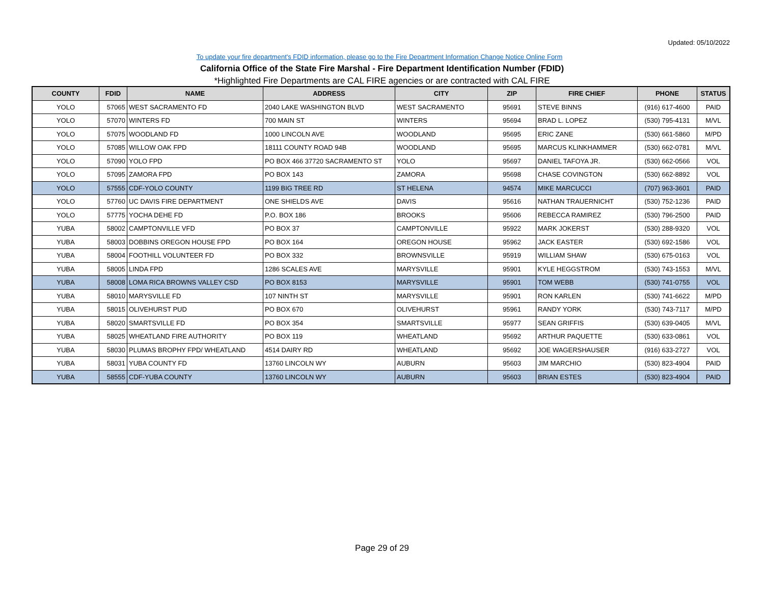Updated: 05/10/2022
To update your fire department's FDID information, please go to the Fire Department Information Change Notice Online Form
California Office of the State Fire Marshal - Fire Department Identification Number (FDID)
*Highlighted Fire Departments are CAL FIRE agencies or are contracted with CAL FIRE
| COUNTY | FDID | NAME | ADDRESS | CITY | ZIP | FIRE CHIEF | PHONE | STATUS |
| --- | --- | --- | --- | --- | --- | --- | --- | --- |
| YOLO | 57065 | WEST SACRAMENTO FD | 2040 LAKE WASHINGTON BLVD | WEST SACRAMENTO | 95691 | STEVE BINNS | (916) 617-4600 | PAID |
| YOLO | 57070 | WINTERS FD | 700 MAIN ST | WINTERS | 95694 | BRAD L. LOPEZ | (530) 795-4131 | M/VL |
| YOLO | 57075 | WOODLAND FD | 1000 LINCOLN AVE | WOODLAND | 95695 | ERIC ZANE | (530) 661-5860 | M/PD |
| YOLO | 57085 | WILLOW OAK FPD | 18111 COUNTY ROAD 94B | WOODLAND | 95695 | MARCUS KLINKHAMMER | (530) 662-0781 | M/VL |
| YOLO | 57090 | YOLO FPD | PO BOX 466 37720 SACRAMENTO ST | YOLO | 95697 | DANIEL TAFOYA JR. | (530) 662-0566 | VOL |
| YOLO | 57095 | ZAMORA FPD | PO BOX 143 | ZAMORA | 95698 | CHASE COVINGTON | (530) 662-8892 | VOL |
| YOLO | 57555 | CDF-YOLO COUNTY | 1199 BIG TREE RD | ST HELENA | 94574 | MIKE MARCUCCI | (707) 963-3601 | PAID |
| YOLO | 57760 | UC DAVIS FIRE DEPARTMENT | ONE SHIELDS AVE | DAVIS | 95616 | NATHAN TRAUERNICHT | (530) 752-1236 | PAID |
| YOLO | 57775 | YOCHA DEHE FD | P.O. BOX 186 | BROOKS | 95606 | REBECCA RAMIREZ | (530) 796-2500 | PAID |
| YUBA | 58002 | CAMPTONVILLE VFD | PO BOX 37 | CAMPTONVILLE | 95922 | MARK JOKERST | (530) 288-9320 | VOL |
| YUBA | 58003 | DOBBINS OREGON HOUSE FPD | PO BOX 164 | OREGON HOUSE | 95962 | JACK EASTER | (530) 692-1586 | VOL |
| YUBA | 58004 | FOOTHILL VOLUNTEER FD | PO BOX 332 | BROWNSVILLE | 95919 | WILLIAM SHAW | (530) 675-0163 | VOL |
| YUBA | 58005 | LINDA FPD | 1286 SCALES AVE | MARYSVILLE | 95901 | KYLE HEGGSTROM | (530) 743-1553 | M/VL |
| YUBA | 58008 | LOMA RICA BROWNS VALLEY CSD | PO BOX 8153 | MARYSVILLE | 95901 | TOM WEBB | (530) 741-0755 | VOL |
| YUBA | 58010 | MARYSVILLE FD | 107 NINTH ST | MARYSVILLE | 95901 | RON KARLEN | (530) 741-6622 | M/PD |
| YUBA | 58015 | OLIVEHURST PUD | PO BOX 670 | OLIVEHURST | 95961 | RANDY YORK | (530) 743-7117 | M/PD |
| YUBA | 58020 | SMARTSVILLE FD | PO BOX 354 | SMARTSVILLE | 95977 | SEAN GRIFFIS | (530) 639-0405 | M/VL |
| YUBA | 58025 | WHEATLAND FIRE AUTHORITY | PO BOX 119 | WHEATLAND | 95692 | ARTHUR PAQUETTE | (530) 633-0861 | VOL |
| YUBA | 58030 | PLUMAS BROPHY FPD/ WHEATLAND | 4514 DAIRY RD | WHEATLAND | 95692 | JOE WAGERSHAUSER | (916) 633-2727 | VOL |
| YUBA | 58031 | YUBA COUNTY FD | 13760 LINCOLN WY | AUBURN | 95603 | JIM MARCHIO | (530) 823-4904 | PAID |
| YUBA | 58555 | CDF-YUBA COUNTY | 13760 LINCOLN WY | AUBURN | 95603 | BRIAN ESTES | (530) 823-4904 | PAID |
Page 29 of 29